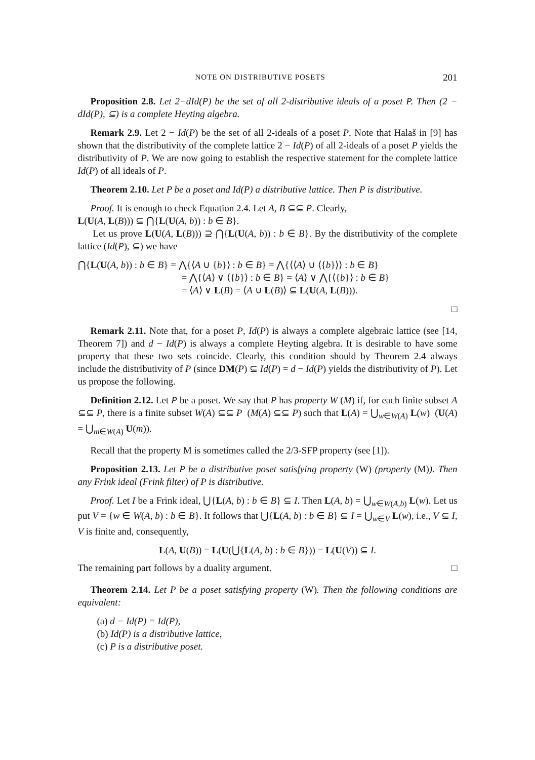NOTE ON DISTRIBUTIVE POSETS 201
Proposition 2.8. Let 2−dId(P) be the set of all 2-distributive ideals of a poset P. Then (2 − dId(P), ⊆) is a complete Heyting algebra.
Remark 2.9. Let 2 − Id(P) be the set of all 2-ideals of a poset P. Note that Halaš in [9] has shown that the distributivity of the complete lattice 2 − Id(P) of all 2-ideals of a poset P yields the distributivity of P. We are now going to establish the respective statement for the complete lattice Id(P) of all ideals of P.
Theorem 2.10. Let P be a poset and Id(P) a distributive lattice. Then P is distributive.
Proof. It is enough to check Equation 2.4. Let A, B ⊆⊆ P. Clearly,
L(U(A, L(B))) ⊆ ⋂{L(U(A, b)) : b ∈ B}.
Let us prove L(U(A, L(B))) ⊇ ⋂{L(U(A, b)) : b ∈ B}. By the distributivity of the complete lattice (Id(P), ⊆) we have
⋂{L(U(A, b)) : b ∈ B} = ⋀{⟨A ∪ {b}⟩ : b ∈ B} = ⋀{⟨⟨A⟩ ∪ ⟨{b}⟩⟩ : b ∈ B}
= ⋀{⟨A⟩ ∨ ⟨{b}⟩ : b ∈ B} = ⟨A⟩ ∨ ⋀{⟨{b}⟩ : b ∈ B}
= ⟨A⟩ ∨ L(B) = ⟨A ∪ L(B)⟩ ⊆ L(U(A, L(B))).
□
Remark 2.11. Note that, for a poset P, Id(P) is always a complete algebraic lattice (see [14, Theorem 7]) and d − Id(P) is always a complete Heyting algebra. It is desirable to have some property that these two sets coincide. Clearly, this condition should by Theorem 2.4 always include the distributivity of P (since DM(P) ⊆ Id(P) = d − Id(P) yields the distributivity of P). Let us propose the following.
Definition 2.12. Let P be a poset. We say that P has property W (M) if, for each finite subset A ⊆⊆ P, there is a finite subset W(A) ⊆⊆ P (M(A) ⊆⊆ P) such that L(A) = ⋃<sub>w∈W(A)</sub> L(w) (U(A) = ⋃<sub>m∈W(A)</sub> U(m)).
Recall that the property M is sometimes called the 2/3-SFP property (see [1]).
Proposition 2.13. Let P be a distributive poset satisfying property (W) (property (M)). Then any Frink ideal (Frink filter) of P is distributive.
Proof. Let I be a Frink ideal, ⋃{L(A, b) : b ∈ B} ⊆ I. Then L(A, b) = ⋃<sub>w∈W(A,b)</sub> L(w). Let us put V = {w ∈ W(A, b) : b ∈ B}. It follows that ⋃{L(A, b) : b ∈ B} ⊆ I = ⋃<sub>w∈V</sub> L(w), i.e., V ⊆ I, V is finite and, consequently,
L(A, U(B)) = L(U(⋃{L(A, b) : b ∈ B})) = L(U(V)) ⊆ I.
The remaining part follows by a duality argument. □
Theorem 2.14. Let P be a poset satisfying property (W). Then the following conditions are equivalent:
(a) d − Id(P) = Id(P),
(b) Id(P) is a distributive lattice,
(c) P is a distributive poset.